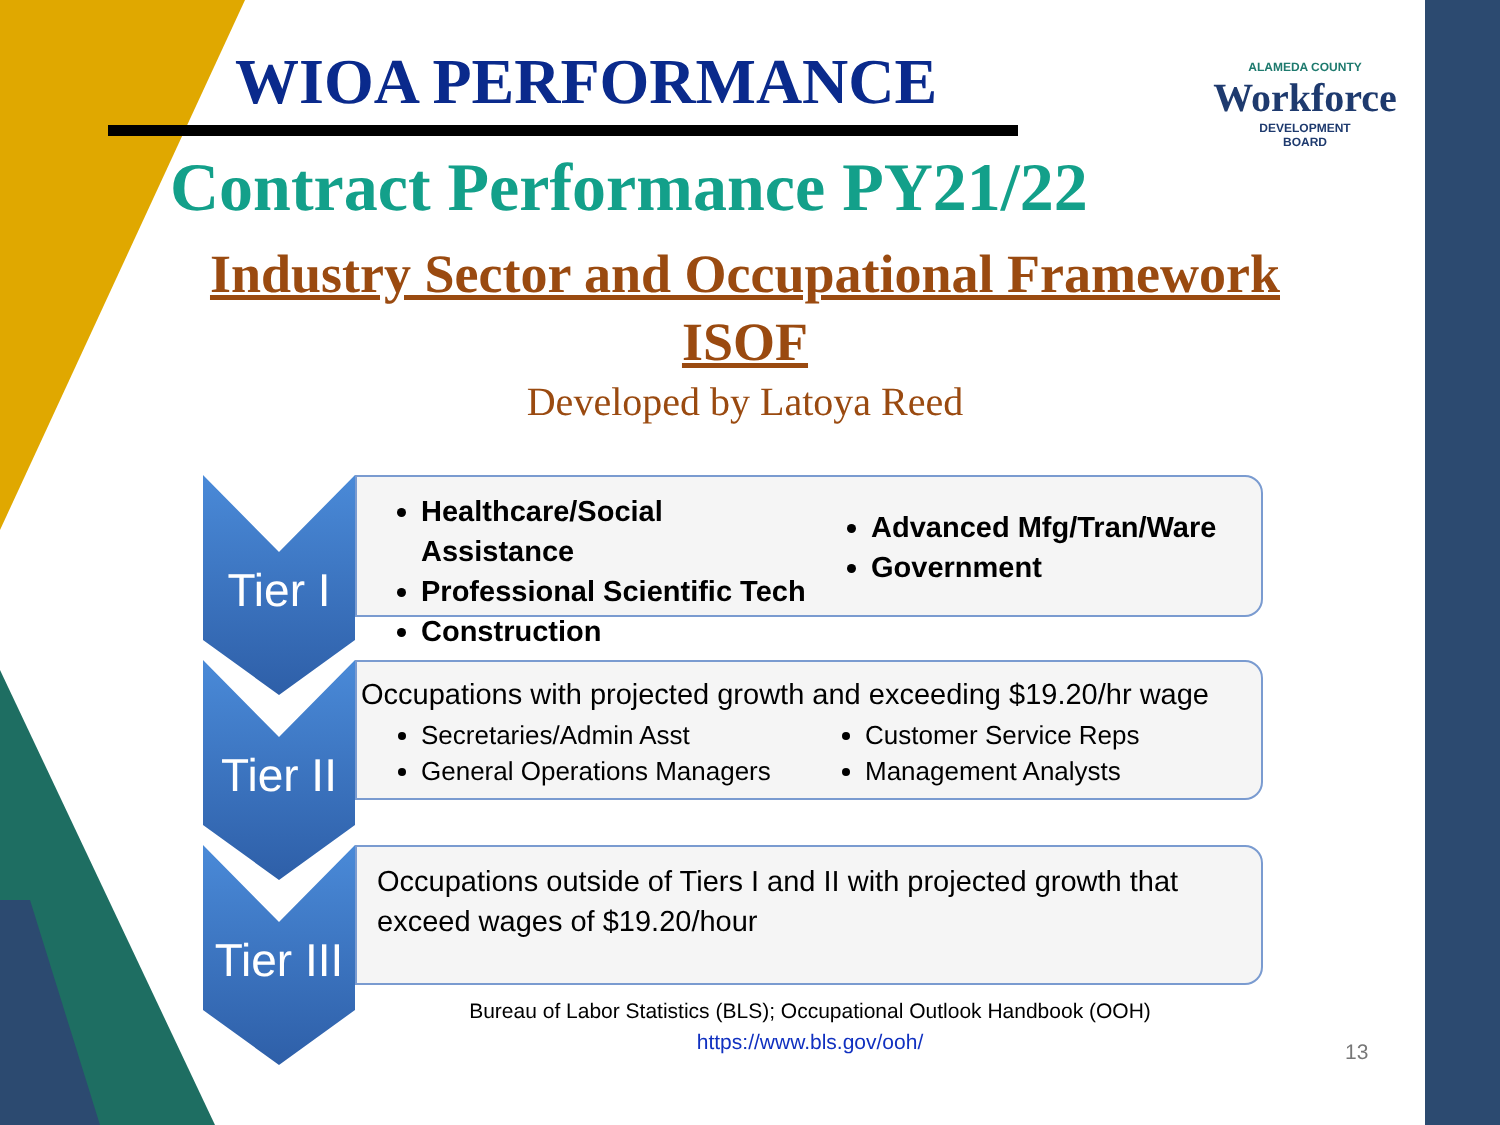WIOA PERFORMANCE
ALAMEDA COUNTY
Workforce
DEVELOPMENT
BOARD
Contract Performance PY21/22
Industry Sector and Occupational Framework
ISOF
Developed by Latoya Reed
Tier I
Healthcare/Social Assistance
Professional Scientific Tech
Construction
Advanced Mfg/Tran/Ware
Government
Tier II
Occupations with projected growth and exceeding $19.20/hr wage
Secretaries/Admin Asst
General Operations Managers
Customer Service Reps
Management Analysts
Tier III
Occupations outside of Tiers I and II with projected growth that exceed wages of $19.20/hour
Bureau of Labor Statistics (BLS); Occupational Outlook Handbook (OOH)
https://www.bls.gov/ooh/
13